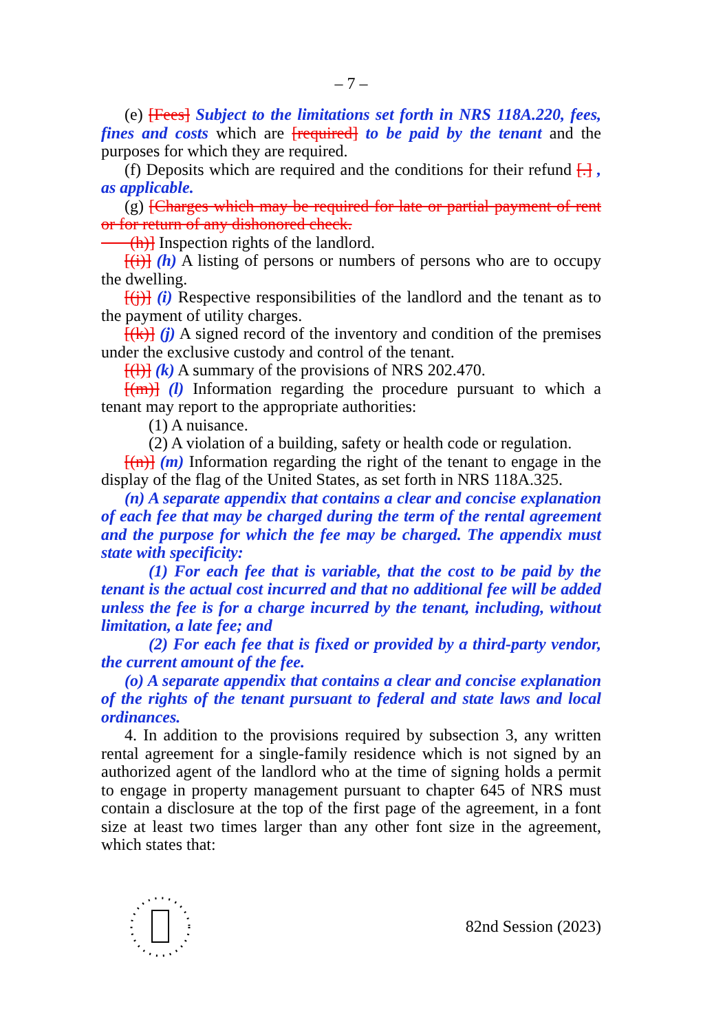– 7 –
(e) [Fees] Subject to the limitations set forth in NRS 118A.220, fees, fines and costs which are [required] to be paid by the tenant and the purposes for which they are required.
(f) Deposits which are required and the conditions for their refund [.] , as applicable.
(g) [Charges which may be required for late or partial payment of rent or for return of any dishonored check.
(h)] Inspection rights of the landlord.
[(i)] (h) A listing of persons or numbers of persons who are to occupy the dwelling.
[(j)] (i) Respective responsibilities of the landlord and the tenant as to the payment of utility charges.
[(k)] (j) A signed record of the inventory and condition of the premises under the exclusive custody and control of the tenant.
[(l)] (k) A summary of the provisions of NRS 202.470.
[(m)] (l) Information regarding the procedure pursuant to which a tenant may report to the appropriate authorities:
(1) A nuisance.
(2) A violation of a building, safety or health code or regulation.
[(n)] (m) Information regarding the right of the tenant to engage in the display of the flag of the United States, as set forth in NRS 118A.325.
(n) A separate appendix that contains a clear and concise explanation of each fee that may be charged during the term of the rental agreement and the purpose for which the fee may be charged. The appendix must state with specificity:
(1) For each fee that is variable, that the cost to be paid by the tenant is the actual cost incurred and that no additional fee will be added unless the fee is for a charge incurred by the tenant, including, without limitation, a late fee; and
(2) For each fee that is fixed or provided by a third-party vendor, the current amount of the fee.
(o) A separate appendix that contains a clear and concise explanation of the rights of the tenant pursuant to federal and state laws and local ordinances.
4. In addition to the provisions required by subsection 3, any written rental agreement for a single-family residence which is not signed by an authorized agent of the landlord who at the time of signing holds a permit to engage in property management pursuant to chapter 645 of NRS must contain a disclosure at the top of the first page of the agreement, in a font size at least two times larger than any other font size in the agreement, which states that:
82nd Session (2023)